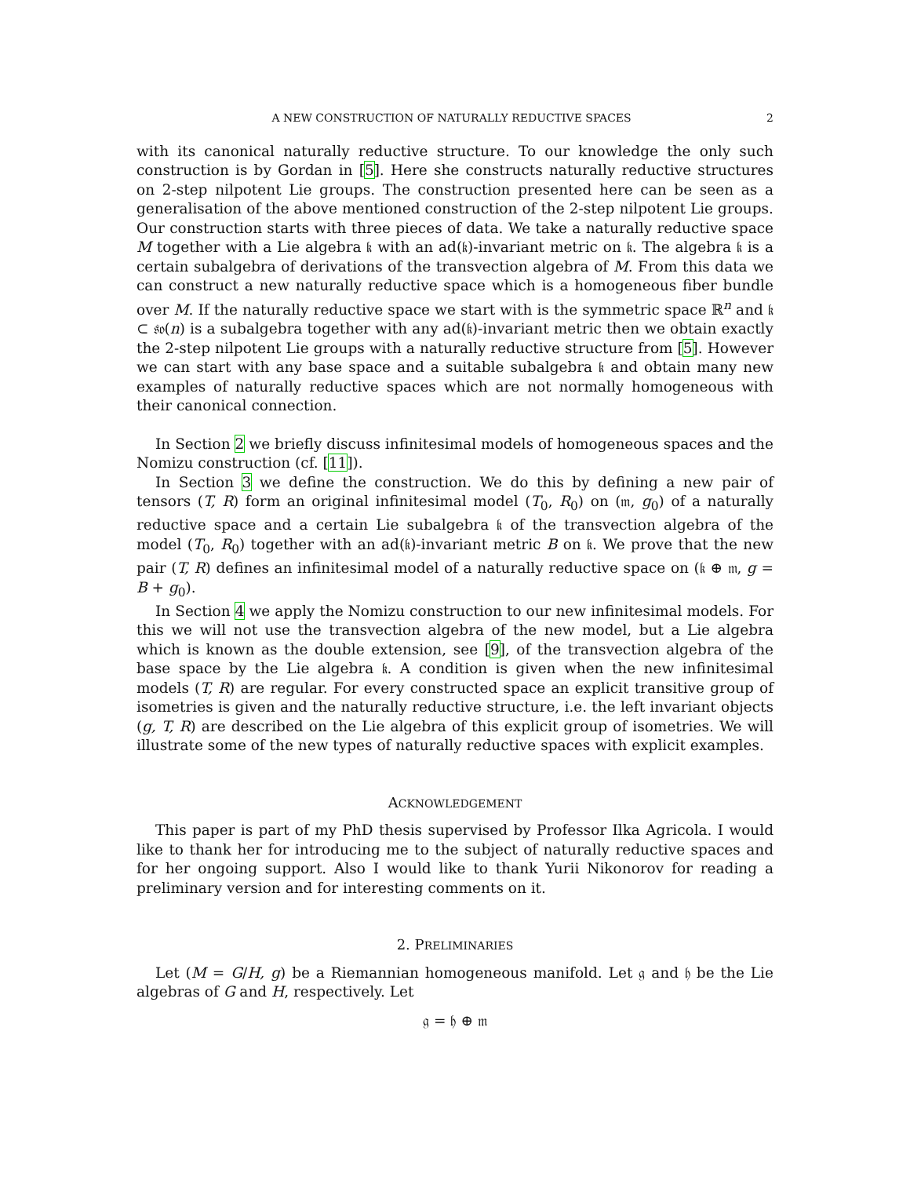A NEW CONSTRUCTION OF NATURALLY REDUCTIVE SPACES 2
with its canonical naturally reductive structure. To our knowledge the only such construction is by Gordan in [5]. Here she constructs naturally reductive structures on 2-step nilpotent Lie groups. The construction presented here can be seen as a generalisation of the above mentioned construction of the 2-step nilpotent Lie groups. Our construction starts with three pieces of data. We take a naturally reductive space M together with a Lie algebra 𝔨 with an ad(𝔨)-invariant metric on 𝔨. The algebra 𝔨 is a certain subalgebra of derivations of the transvection algebra of M. From this data we can construct a new naturally reductive space which is a homogeneous fiber bundle over M. If the naturally reductive space we start with is the symmetric space ℝ<sup>n</sup> and 𝔨 ⊂ 𝔰𝔬(n) is a subalgebra together with any ad(𝔨)-invariant metric then we obtain exactly the 2-step nilpotent Lie groups with a naturally reductive structure from [5]. However we can start with any base space and a suitable subalgebra 𝔨 and obtain many new examples of naturally reductive spaces which are not normally homogeneous with their canonical connection.
In Section 2 we briefly discuss infinitesimal models of homogeneous spaces and the Nomizu construction (cf. [11]).
In Section 3 we define the construction. We do this by defining a new pair of tensors (T, R) form an original infinitesimal model (T<sub>0</sub>, R<sub>0</sub>) on (𝔪, g<sub>0</sub>) of a naturally reductive space and a certain Lie subalgebra 𝔨 of the transvection algebra of the model (T<sub>0</sub>, R<sub>0</sub>) together with an ad(𝔨)-invariant metric B on 𝔨. We prove that the new pair (T, R) defines an infinitesimal model of a naturally reductive space on (𝔨 ⊕ 𝔪, g = B + g<sub>0</sub>).
In Section 4 we apply the Nomizu construction to our new infinitesimal models. For this we will not use the transvection algebra of the new model, but a Lie algebra which is known as the double extension, see [9], of the transvection algebra of the base space by the Lie algebra 𝔨. A condition is given when the new infinitesimal models (T, R) are regular. For every constructed space an explicit transitive group of isometries is given and the naturally reductive structure, i.e. the left invariant objects (g, T, R) are described on the Lie algebra of this explicit group of isometries. We will illustrate some of the new types of naturally reductive spaces with explicit examples.
ACKNOWLEDGEMENT
This paper is part of my PhD thesis supervised by Professor Ilka Agricola. I would like to thank her for introducing me to the subject of naturally reductive spaces and for her ongoing support. Also I would like to thank Yurii Nikonorov for reading a preliminary version and for interesting comments on it.
2. PRELIMINARIES
Let (M = G/H, g) be a Riemannian homogeneous manifold. Let 𝔤 and 𝔥 be the Lie algebras of G and H, respectively. Let
𝔤 = 𝔥 ⊕ 𝔪